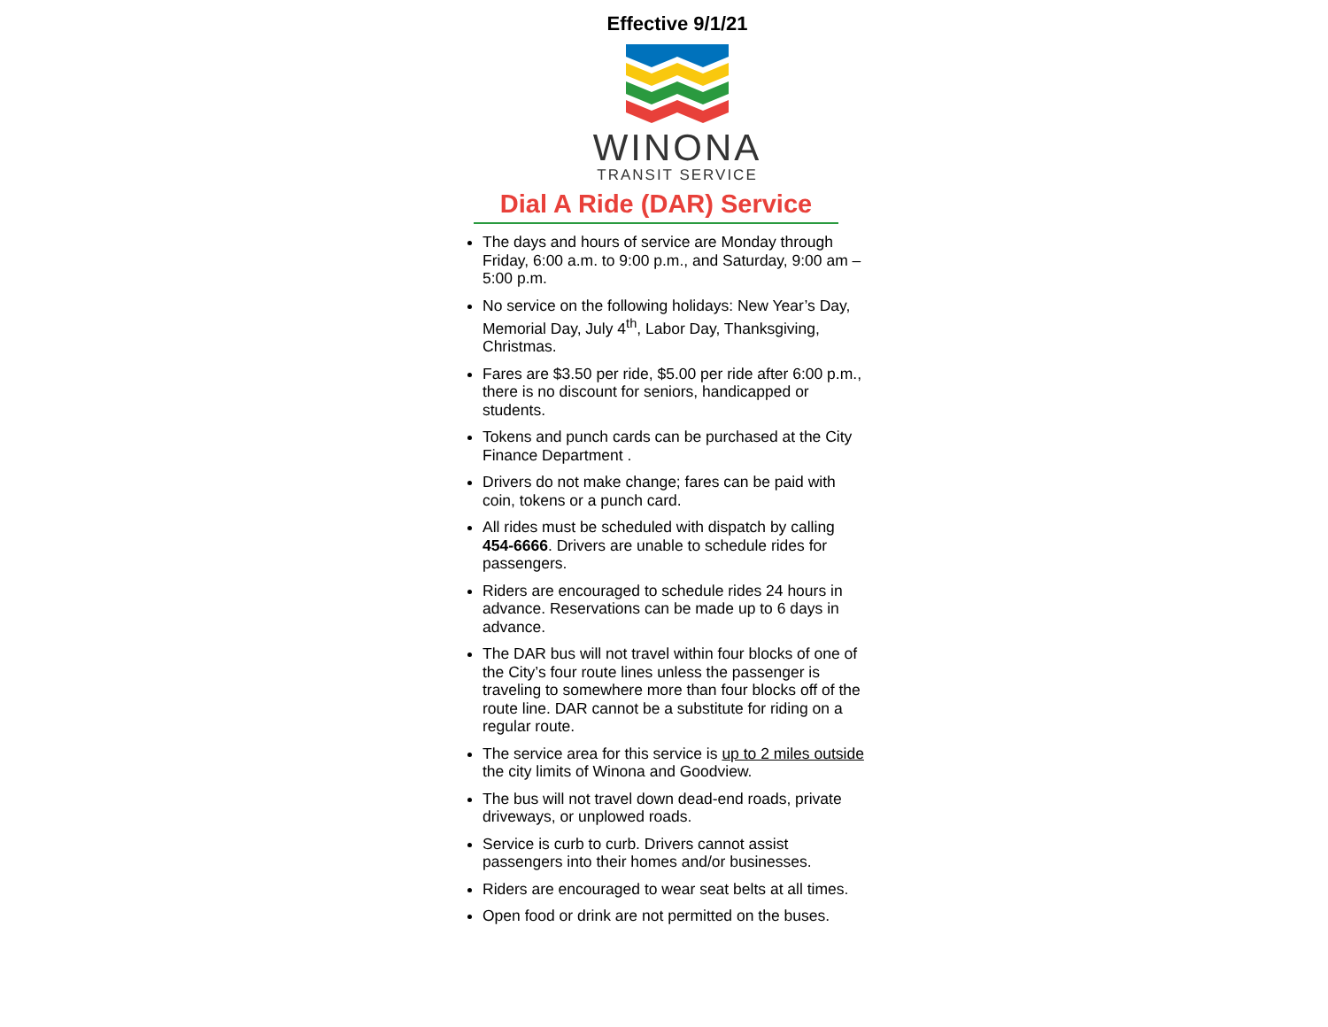Effective 9/1/21
WINONA
TRANSIT SERVICE
Dial A Ride (DAR) Service
The days and hours of service are Monday through Friday, 6:00 a.m. to 9:00 p.m., and Saturday, 9:00 am – 5:00 p.m.
No service on the following holidays: New Year’s Day, Memorial Day, July 4<sup>th</sup>, Labor Day, Thanksgiving, Christmas.
Fares are $3.50 per ride, $5.00 per ride after 6:00 p.m., there is no discount for seniors, handicapped or students.
Tokens and punch cards can be purchased at the City Finance Department .
Drivers do not make change; fares can be paid with coin, tokens or a punch card.
All rides must be scheduled with dispatch by calling 454-6666. Drivers are unable to schedule rides for passengers.
Riders are encouraged to schedule rides 24 hours in advance. Reservations can be made up to 6 days in advance.
The DAR bus will not travel within four blocks of one of the City’s four route lines unless the passenger is traveling to somewhere more than four blocks off of the route line. DAR cannot be a substitute for riding on a regular route.
The service area for this service is up to 2 miles outside the city limits of Winona and Goodview.
The bus will not travel down dead-end roads, private driveways, or unplowed roads.
Service is curb to curb. Drivers cannot assist passengers into their homes and/or businesses.
Riders are encouraged to wear seat belts at all times.
Open food or drink are not permitted on the buses.